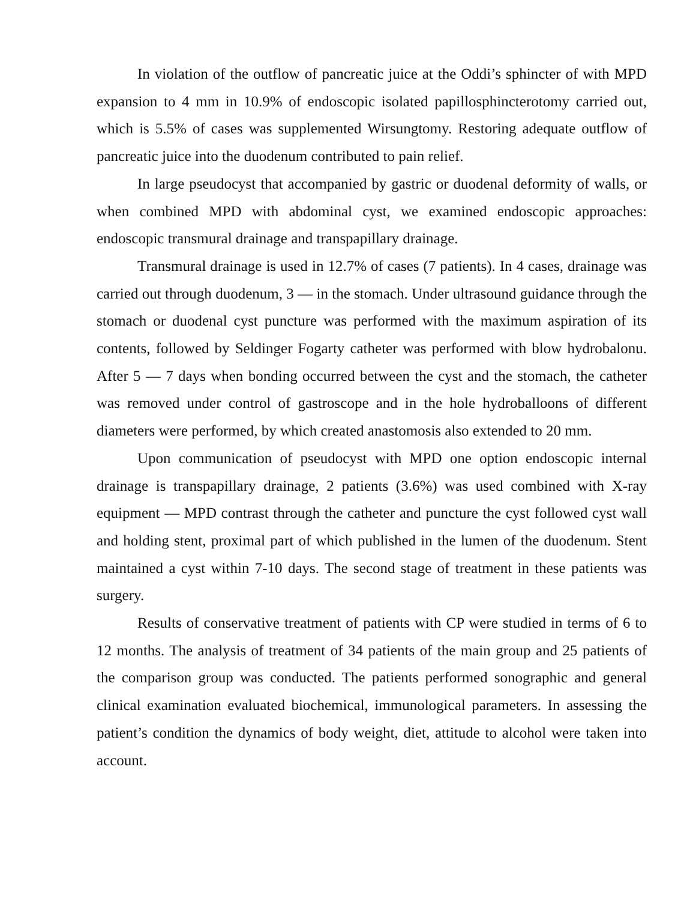In violation of the outflow of pancreatic juice at the Oddi’s sphincter of with MPD expansion to 4 mm in 10.9% of endoscopic isolated papillosphincterotomy carried out, which is 5.5% of cases was supplemented Wirsungtomy. Restoring adequate outflow of pancreatic juice into the duodenum contributed to pain relief.
In large pseudocyst that accompanied by gastric or duodenal deformity of walls, or when combined MPD with abdominal cyst, we examined endoscopic approaches: endoscopic transmural drainage and transpapillary drainage.
Transmural drainage is used in 12.7% of cases (7 patients). In 4 cases, drainage was carried out through duodenum, 3 — in the stomach. Under ultrasound guidance through the stomach or duodenal cyst puncture was performed with the maximum aspiration of its contents, followed by Seldinger Fogarty catheter was performed with blow hydrobalonu. After 5 — 7 days when bonding occurred between the cyst and the stomach, the catheter was removed under control of gastroscope and in the hole hydroballoons of different diameters were performed, by which created anastomosis also extended to 20 mm.
Upon communication of pseudocyst with MPD one option endoscopic internal drainage is transpapillary drainage, 2 patients (3.6%) was used combined with X-ray equipment — MPD contrast through the catheter and puncture the cyst followed cyst wall and holding stent, proximal part of which published in the lumen of the duodenum. Stent maintained a cyst within 7-10 days. The second stage of treatment in these patients was surgery.
Results of conservative treatment of patients with CP were studied in terms of 6 to 12 months. The analysis of treatment of 34 patients of the main group and 25 patients of the comparison group was conducted. The patients performed sonographic and general clinical examination evaluated biochemical, immunological parameters. In assessing the patient’s condition the dynamics of body weight, diet, attitude to alcohol were taken into account.